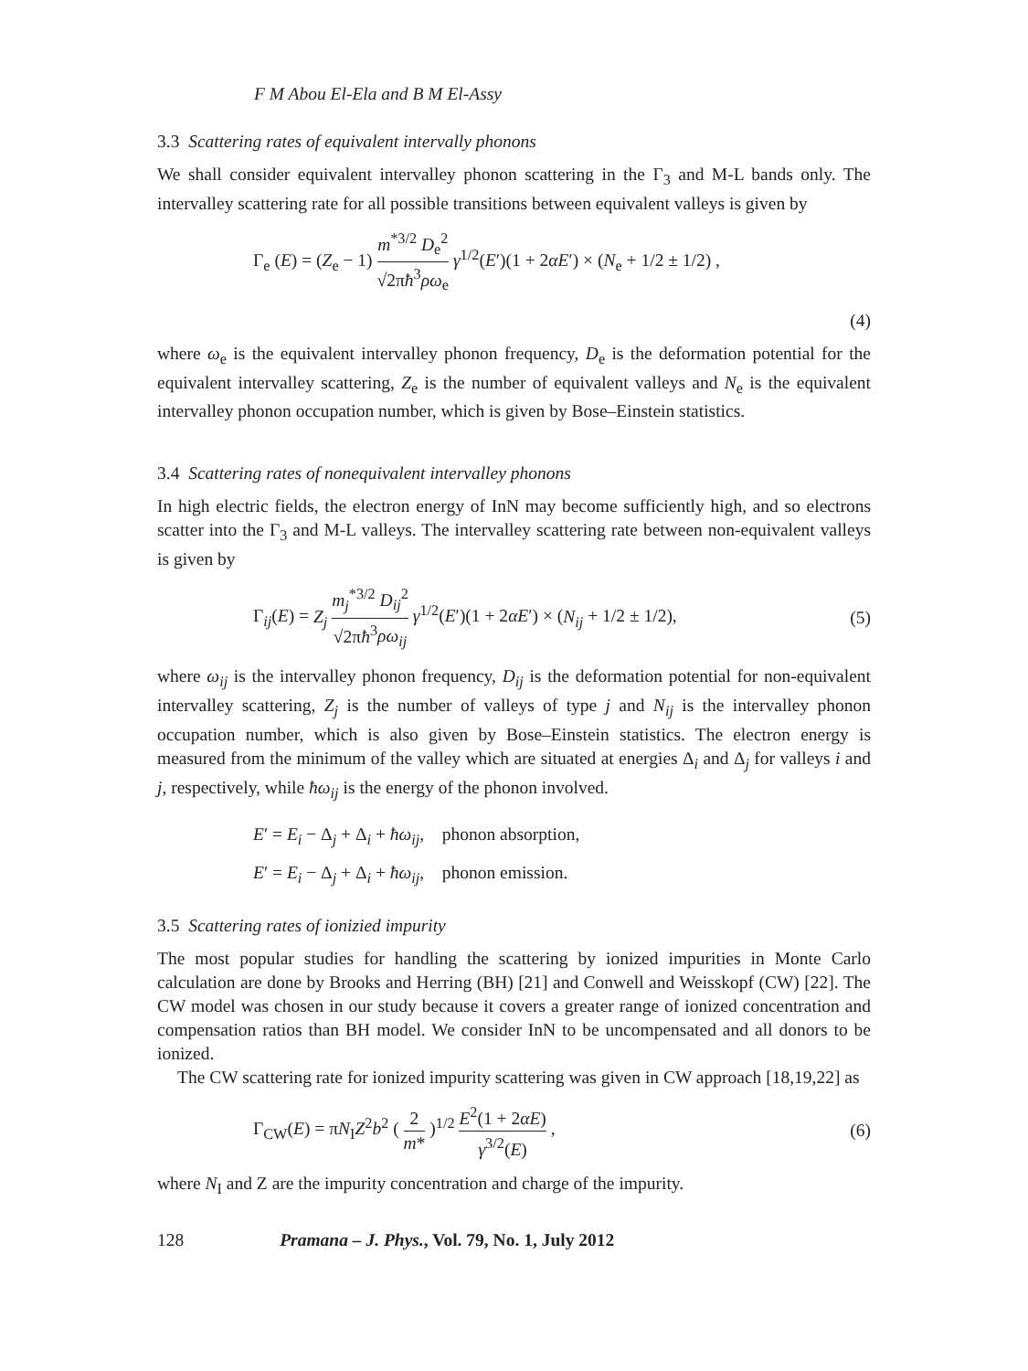F M Abou El-Ela and B M El-Assy
3.3 Scattering rates of equivalent intervally phonons
We shall consider equivalent intervalley phonon scattering in the Γ<sub>3</sub> and M-L bands only. The intervalley scattering rate for all possible transitions between equivalent valleys is given by
Γ<sub>e</sub> (E) = (Z<sub>e</sub> − 1) m<sup>*3/2</sup> D<sub>e</sub><sup>2</sup> √2πħ<sup>3</sup>ρω<sub>e</sub> γ<sup>1/2</sup>(E′)(1 + 2αE′) × (N<sub>e</sub> + 1/2 ± 1/2) ,
(4)
where ω<sub>e</sub> is the equivalent intervalley phonon frequency, D<sub>e</sub> is the deformation potential for the equivalent intervalley scattering, Z<sub>e</sub> is the number of equivalent valleys and N<sub>e</sub> is the equivalent intervalley phonon occupation number, which is given by Bose–Einstein statistics.
3.4 Scattering rates of nonequivalent intervalley phonons
In high electric fields, the electron energy of InN may become sufficiently high, and so electrons scatter into the Γ<sub>3</sub> and M-L valleys. The intervalley scattering rate between non-equivalent valleys is given by
Γ<sub>ij</sub>(E) = Z<sub>j</sub> m<sub>j</sub><sup>*3/2</sup> D<sub>ij</sub><sup>2</sup> √2πħ<sup>3</sup>ρω<sub>ij</sub> γ<sup>1/2</sup>(E′)(1 + 2αE′) × (N<sub>ij</sub> + 1/2 ± 1/2), (5)
where ω<sub>ij</sub> is the intervalley phonon frequency, D<sub>ij</sub> is the deformation potential for non-equivalent intervalley scattering, Z<sub>j</sub> is the number of valleys of type j and N<sub>ij</sub> is the intervalley phonon occupation number, which is also given by Bose–Einstein statistics. The electron energy is measured from the minimum of the valley which are situated at energies Δ<sub>i</sub> and Δ<sub>j</sub> for valleys i and j, respectively, while ħω<sub>ij</sub> is the energy of the phonon involved.
E′ = E<sub>i</sub> − Δ<sub>j</sub> + Δ<sub>i</sub> + ħω<sub>ij</sub>, phonon absorption,
E′ = E<sub>i</sub> − Δ<sub>j</sub> + Δ<sub>i</sub> + ħω<sub>ij</sub>, phonon emission.
3.5 Scattering rates of ionizied impurity
The most popular studies for handling the scattering by ionized impurities in Monte Carlo calculation are done by Brooks and Herring (BH) [21] and Conwell and Weisskopf (CW) [22]. The CW model was chosen in our study because it covers a greater range of ionized concentration and compensation ratios than BH model. We consider InN to be uncompensated and all donors to be ionized.
The CW scattering rate for ionized impurity scattering was given in CW approach [18,19,22] as
Γ<sub>CW</sub>(E) = πN<sub>I</sub>Z<sup>2</sup>b<sup>2</sup> ( 2 m* )<sup>1/2</sup> E<sup>2</sup>(1 + 2αE) γ<sup>3/2</sup>(E) , (6)
where N<sub>I</sub> and Z are the impurity concentration and charge of the impurity.
128 Pramana – J. Phys., Vol. 79, No. 1, July 2012